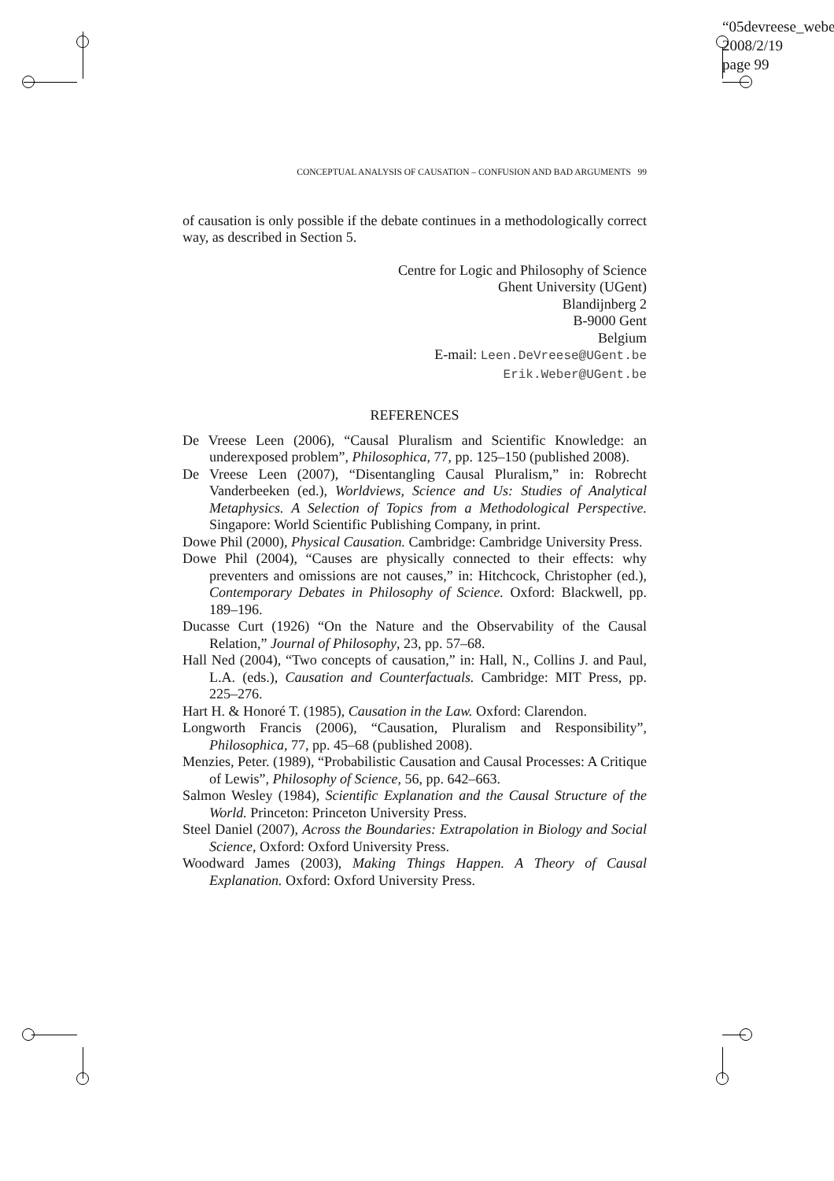“05devreese_webe
2008/2/19
page 99
CONCEPTUAL ANALYSIS OF CAUSATION – CONFUSION AND BAD ARGUMENTS 99
of causation is only possible if the debate continues in a methodologically correct way, as described in Section 5.
Centre for Logic and Philosophy of Science
Ghent University (UGent)
Blandijnberg 2
B-9000 Gent
Belgium
E-mail: Leen.DeVreese@UGent.be
Erik.Weber@UGent.be
REFERENCES
De Vreese Leen (2006), “Causal Pluralism and Scientific Knowledge: an underexposed problem”, Philosophica, 77, pp. 125–150 (published 2008).
De Vreese Leen (2007), “Disentangling Causal Pluralism,” in: Robrecht Vanderbeeken (ed.), Worldviews, Science and Us: Studies of Analytical Metaphysics. A Selection of Topics from a Methodological Perspective. Singapore: World Scientific Publishing Company, in print.
Dowe Phil (2000), Physical Causation. Cambridge: Cambridge University Press.
Dowe Phil (2004), “Causes are physically connected to their effects: why preventers and omissions are not causes,” in: Hitchcock, Christopher (ed.), Contemporary Debates in Philosophy of Science. Oxford: Blackwell, pp. 189–196.
Ducasse Curt (1926) “On the Nature and the Observability of the Causal Relation,” Journal of Philosophy, 23, pp. 57–68.
Hall Ned (2004), “Two concepts of causation,” in: Hall, N., Collins J. and Paul, L.A. (eds.), Causation and Counterfactuals. Cambridge: MIT Press, pp. 225–276.
Hart H. & Honoré T. (1985), Causation in the Law. Oxford: Clarendon.
Longworth Francis (2006), “Causation, Pluralism and Responsibility”, Philosophica, 77, pp. 45–68 (published 2008).
Menzies, Peter. (1989), “Probabilistic Causation and Causal Processes: A Critique of Lewis”, Philosophy of Science, 56, pp. 642–663.
Salmon Wesley (1984), Scientific Explanation and the Causal Structure of the World. Princeton: Princeton University Press.
Steel Daniel (2007), Across the Boundaries: Extrapolation in Biology and Social Science, Oxford: Oxford University Press.
Woodward James (2003), Making Things Happen. A Theory of Causal Explanation. Oxford: Oxford University Press.